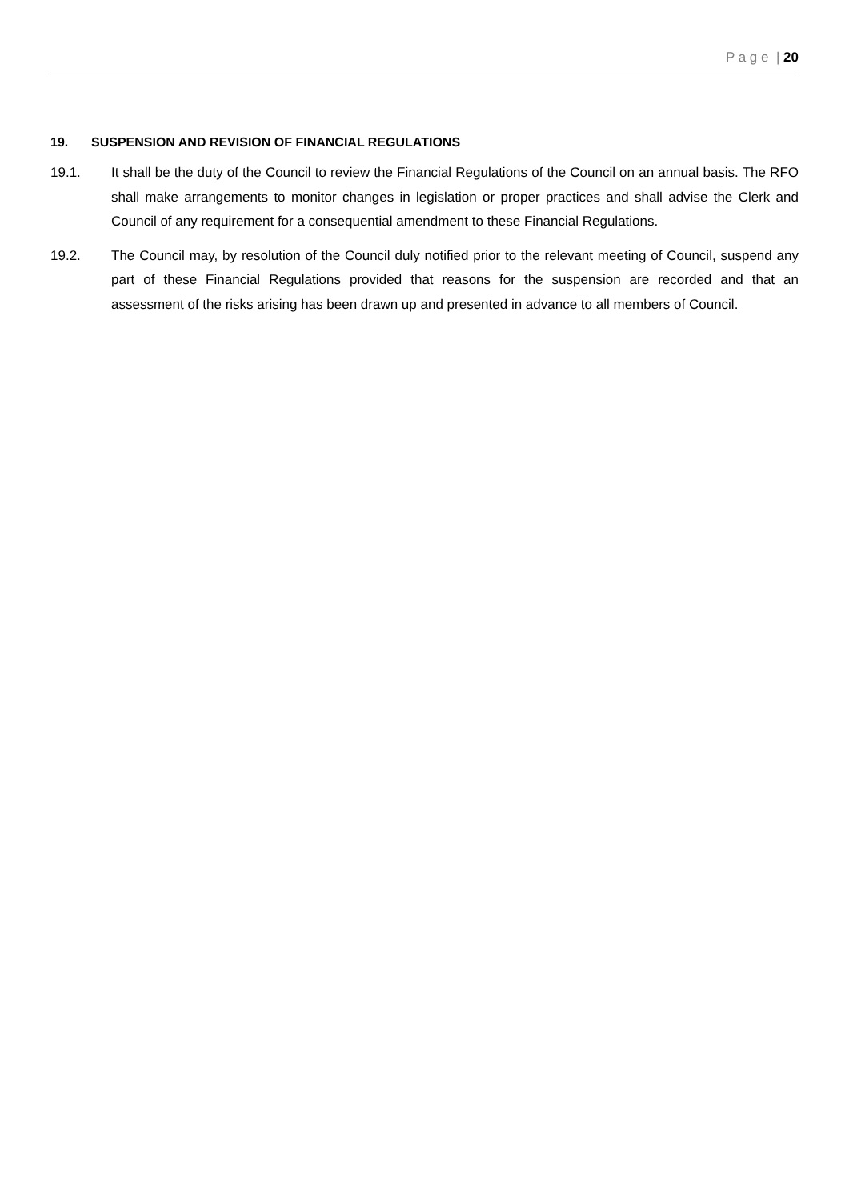P a g e | 20
19. SUSPENSION AND REVISION OF FINANCIAL REGULATIONS
19.1. It shall be the duty of the Council to review the Financial Regulations of the Council on an annual basis. The RFO shall make arrangements to monitor changes in legislation or proper practices and shall advise the Clerk and Council of any requirement for a consequential amendment to these Financial Regulations.
19.2. The Council may, by resolution of the Council duly notified prior to the relevant meeting of Council, suspend any part of these Financial Regulations provided that reasons for the suspension are recorded and that an assessment of the risks arising has been drawn up and presented in advance to all members of Council.